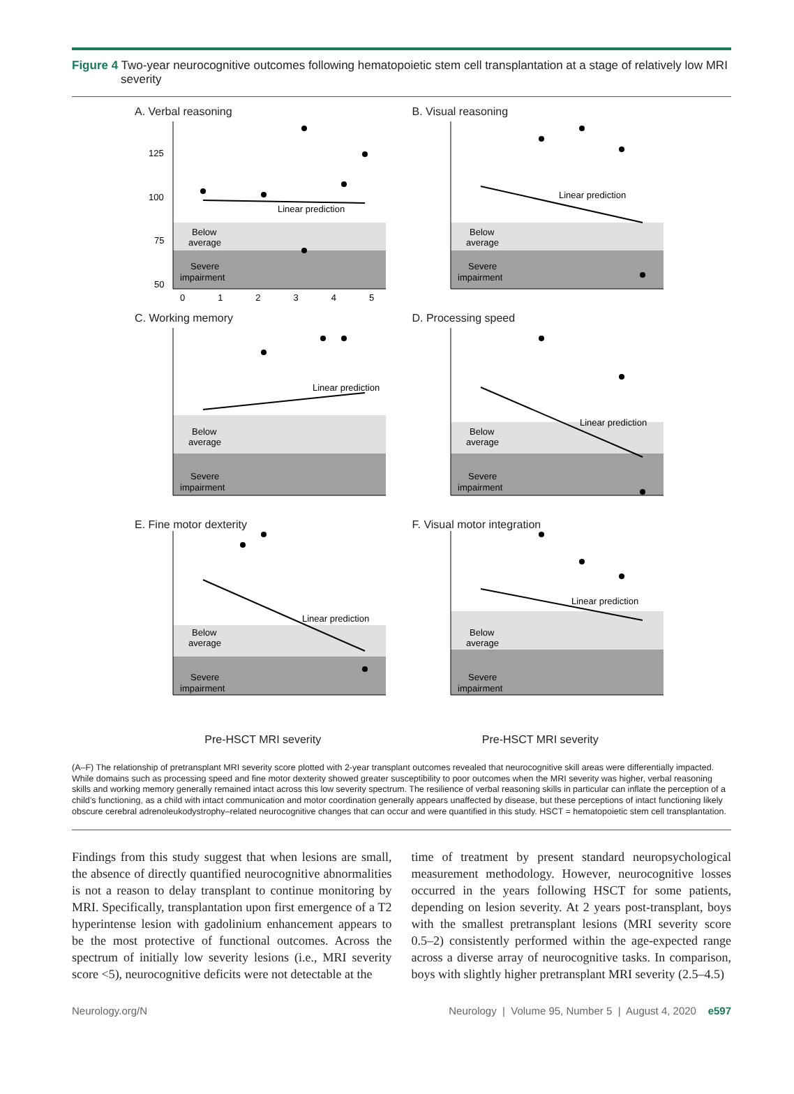Figure 4 Two-year neurocognitive outcomes following hematopoietic stem cell transplantation at a stage of relatively low MRI severity
A. Verbal reasoning
Linear prediction
Below
average
Severe
impairment
125
100
75
50
0 1 2 3 4 5
B. Visual reasoning
Linear prediction
Below
average
Severe
impairment
C. Working memory
Linear prediction
Below
average
Severe
impairment
D. Processing speed
Linear prediction
Below
average
Severe
impairment
E. Fine motor dexterity
Linear prediction
Below
average
Severe
impairment
Pre-HSCT MRI severity
F. Visual motor integration
Linear prediction
Below
average
Severe
impairment
Pre-HSCT MRI severity
(A–F) The relationship of pretransplant MRI severity score plotted with 2-year transplant outcomes revealed that neurocognitive skill areas were differentially impacted. While domains such as processing speed and fine motor dexterity showed greater susceptibility to poor outcomes when the MRI severity was higher, verbal reasoning skills and working memory generally remained intact across this low severity spectrum. The resilience of verbal reasoning skills in particular can inflate the perception of a child’s functioning, as a child with intact communication and motor coordination generally appears unaffected by disease, but these perceptions of intact functioning likely obscure cerebral adrenoleukodystrophy–related neurocognitive changes that can occur and were quantified in this study. HSCT = hematopoietic stem cell transplantation.
Findings from this study suggest that when lesions are small, the absence of directly quantified neurocognitive abnormalities is not a reason to delay transplant to continue monitoring by MRI. Specifically, transplantation upon first emergence of a T2 hyperintense lesion with gadolinium enhancement appears to be the most protective of functional outcomes. Across the spectrum of initially low severity lesions (i.e., MRI severity score <5), neurocognitive deficits were not detectable at the
time of treatment by present standard neuropsychological measurement methodology. However, neurocognitive losses occurred in the years following HSCT for some patients, depending on lesion severity. At 2 years post-transplant, boys with the smallest pretransplant lesions (MRI severity score 0.5–2) consistently performed within the age-expected range across a diverse array of neurocognitive tasks. In comparison, boys with slightly higher pretransplant MRI severity (2.5–4.5)
Neurology.org/N Neurology | Volume 95, Number 5 | August 4, 2020 e597